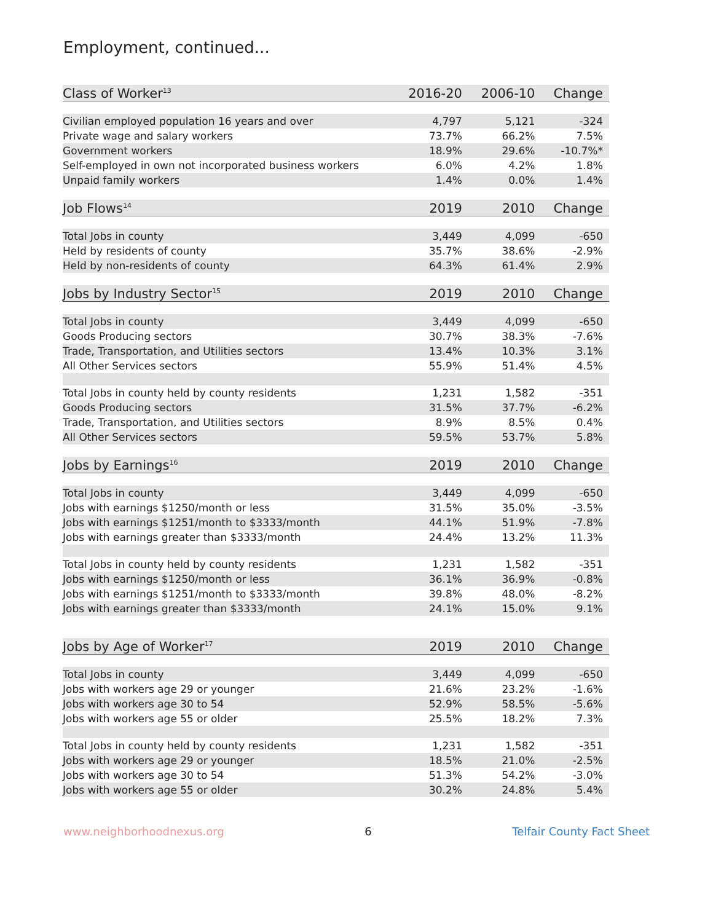Employment, continued...
| Class of Worker<sup>13</sup> | 2016-20 | 2006-10 | Change |
| --- | --- | --- | --- |
| Civilian employed population 16 years and over | 4,797 | 5,121 | -324 |
| Private wage and salary workers | 73.7% | 66.2% | 7.5% |
| Government workers | 18.9% | 29.6% | -10.7%* |
| Self-employed in own not incorporated business workers | 6.0% | 4.2% | 1.8% |
| Unpaid family workers | 1.4% | 0.0% | 1.4% |
| Job Flows<sup>14</sup> | 2019 | 2010 | Change |
| Total Jobs in county | 3,449 | 4,099 | -650 |
| Held by residents of county | 35.7% | 38.6% | -2.9% |
| Held by non-residents of county | 64.3% | 61.4% | 2.9% |
| Jobs by Industry Sector<sup>15</sup> | 2019 | 2010 | Change |
| Total Jobs in county | 3,449 | 4,099 | -650 |
| Goods Producing sectors | 30.7% | 38.3% | -7.6% |
| Trade, Transportation, and Utilities sectors | 13.4% | 10.3% | 3.1% |
| All Other Services sectors | 55.9% | 51.4% | 4.5% |
| Total Jobs in county held by county residents | 1,231 | 1,582 | -351 |
| Goods Producing sectors | 31.5% | 37.7% | -6.2% |
| Trade, Transportation, and Utilities sectors | 8.9% | 8.5% | 0.4% |
| All Other Services sectors | 59.5% | 53.7% | 5.8% |
| Jobs by Earnings<sup>16</sup> | 2019 | 2010 | Change |
| Total Jobs in county | 3,449 | 4,099 | -650 |
| Jobs with earnings $1250/month or less | 31.5% | 35.0% | -3.5% |
| Jobs with earnings $1251/month to $3333/month | 44.1% | 51.9% | -7.8% |
| Jobs with earnings greater than $3333/month | 24.4% | 13.2% | 11.3% |
| Total Jobs in county held by county residents | 1,231 | 1,582 | -351 |
| Jobs with earnings $1250/month or less | 36.1% | 36.9% | -0.8% |
| Jobs with earnings $1251/month to $3333/month | 39.8% | 48.0% | -8.2% |
| Jobs with earnings greater than $3333/month | 24.1% | 15.0% | 9.1% |
| Jobs by Age of Worker<sup>17</sup> | 2019 | 2010 | Change |
| Total Jobs in county | 3,449 | 4,099 | -650 |
| Jobs with workers age 29 or younger | 21.6% | 23.2% | -1.6% |
| Jobs with workers age 30 to 54 | 52.9% | 58.5% | -5.6% |
| Jobs with workers age 55 or older | 25.5% | 18.2% | 7.3% |
| Total Jobs in county held by county residents | 1,231 | 1,582 | -351 |
| Jobs with workers age 29 or younger | 18.5% | 21.0% | -2.5% |
| Jobs with workers age 30 to 54 | 51.3% | 54.2% | -3.0% |
| Jobs with workers age 55 or older | 30.2% | 24.8% | 5.4% |
www.neighborhoodnexus.org 6 Telfair County Fact Sheet